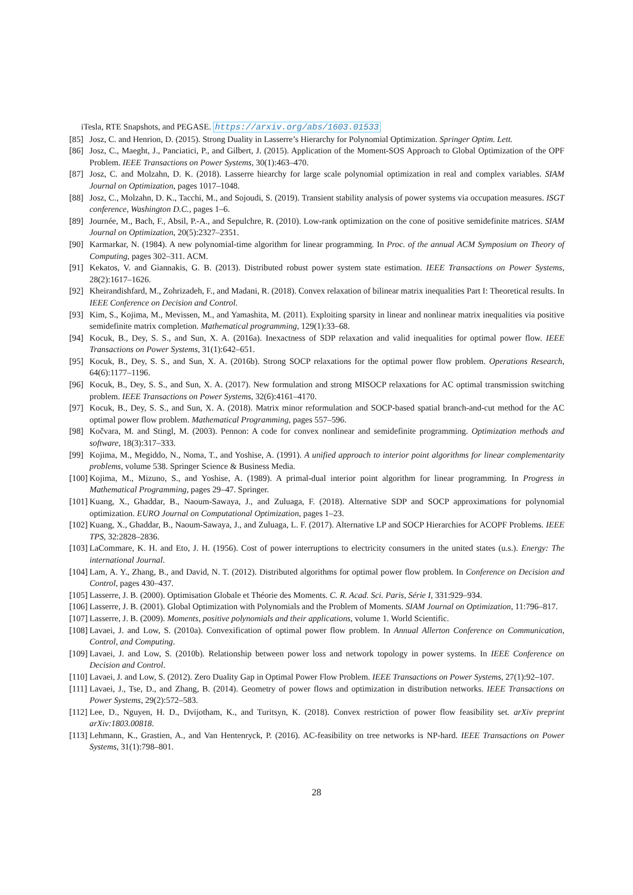iTesla, RTE Snapshots, and PEGASE. https://arxiv.org/abs/1603.01533
[85] Josz, C. and Henrion, D. (2015). Strong Duality in Lasserre’s Hierarchy for Polynomial Optimization. Springer Optim. Lett.
[86] Josz, C., Maeght, J., Panciatici, P., and Gilbert, J. (2015). Application of the Moment-SOS Approach to Global Optimization of the OPF Problem. IEEE Transactions on Power Systems, 30(1):463–470.
[87] Josz, C. and Molzahn, D. K. (2018). Lasserre hiearchy for large scale polynomial optimization in real and complex variables. SIAM Journal on Optimization, pages 1017–1048.
[88] Josz, C., Molzahn, D. K., Tacchi, M., and Sojoudi, S. (2019). Transient stability analysis of power systems via occupation measures. ISGT conference, Washington D.C., pages 1–6.
[89] Journée, M., Bach, F., Absil, P.-A., and Sepulchre, R. (2010). Low-rank optimization on the cone of positive semidefinite matrices. SIAM Journal on Optimization, 20(5):2327–2351.
[90] Karmarkar, N. (1984). A new polynomial-time algorithm for linear programming. In Proc. of the annual ACM Symposium on Theory of Computing, pages 302–311. ACM.
[91] Kekatos, V. and Giannakis, G. B. (2013). Distributed robust power system state estimation. IEEE Transactions on Power Systems, 28(2):1617–1626.
[92] Kheirandishfard, M., Zohrizadeh, F., and Madani, R. (2018). Convex relaxation of bilinear matrix inequalities Part I: Theoretical results. In IEEE Conference on Decision and Control.
[93] Kim, S., Kojima, M., Mevissen, M., and Yamashita, M. (2011). Exploiting sparsity in linear and nonlinear matrix inequalities via positive semidefinite matrix completion. Mathematical programming, 129(1):33–68.
[94] Kocuk, B., Dey, S. S., and Sun, X. A. (2016a). Inexactness of SDP relaxation and valid inequalities for optimal power flow. IEEE Transactions on Power Systems, 31(1):642–651.
[95] Kocuk, B., Dey, S. S., and Sun, X. A. (2016b). Strong SOCP relaxations for the optimal power flow problem. Operations Research, 64(6):1177–1196.
[96] Kocuk, B., Dey, S. S., and Sun, X. A. (2017). New formulation and strong MISOCP relaxations for AC optimal transmission switching problem. IEEE Transactions on Power Systems, 32(6):4161–4170.
[97] Kocuk, B., Dey, S. S., and Sun, X. A. (2018). Matrix minor reformulation and SOCP-based spatial branch-and-cut method for the AC optimal power flow problem. Mathematical Programming, pages 557–596.
[98] Kočvara, M. and Stingl, M. (2003). Pennon: A code for convex nonlinear and semidefinite programming. Optimization methods and software, 18(3):317–333.
[99] Kojima, M., Megiddo, N., Noma, T., and Yoshise, A. (1991). A unified approach to interior point algorithms for linear complementarity problems, volume 538. Springer Science & Business Media.
[100] Kojima, M., Mizuno, S., and Yoshise, A. (1989). A primal-dual interior point algorithm for linear programming. In Progress in Mathematical Programming, pages 29–47. Springer.
[101] Kuang, X., Ghaddar, B., Naoum-Sawaya, J., and Zuluaga, F. (2018). Alternative SDP and SOCP approximations for polynomial optimization. EURO Journal on Computational Optimization, pages 1–23.
[102] Kuang, X., Ghaddar, B., Naoum-Sawaya, J., and Zuluaga, L. F. (2017). Alternative LP and SOCP Hierarchies for ACOPF Problems. IEEE TPS, 32:2828–2836.
[103] LaCommare, K. H. and Eto, J. H. (1956). Cost of power interruptions to electricity consumers in the united states (u.s.). Energy: The international Journal.
[104] Lam, A. Y., Zhang, B., and David, N. T. (2012). Distributed algorithms for optimal power flow problem. In Conference on Decision and Control, pages 430–437.
[105] Lasserre, J. B. (2000). Optimisation Globale et Théorie des Moments. C. R. Acad. Sci. Paris, Série I, 331:929–934.
[106] Lasserre, J. B. (2001). Global Optimization with Polynomials and the Problem of Moments. SIAM Journal on Optimization, 11:796–817.
[107] Lasserre, J. B. (2009). Moments, positive polynomials and their applications, volume 1. World Scientific.
[108] Lavaei, J. and Low, S. (2010a). Convexification of optimal power flow problem. In Annual Allerton Conference on Communication, Control, and Computing.
[109] Lavaei, J. and Low, S. (2010b). Relationship between power loss and network topology in power systems. In IEEE Conference on Decision and Control.
[110] Lavaei, J. and Low, S. (2012). Zero Duality Gap in Optimal Power Flow Problem. IEEE Transactions on Power Systems, 27(1):92–107.
[111] Lavaei, J., Tse, D., and Zhang, B. (2014). Geometry of power flows and optimization in distribution networks. IEEE Transactions on Power Systems, 29(2):572–583.
[112] Lee, D., Nguyen, H. D., Dvijotham, K., and Turitsyn, K. (2018). Convex restriction of power flow feasibility set. arXiv preprint arXiv:1803.00818.
[113] Lehmann, K., Grastien, A., and Van Hentenryck, P. (2016). AC-feasibility on tree networks is NP-hard. IEEE Transactions on Power Systems, 31(1):798–801.
28